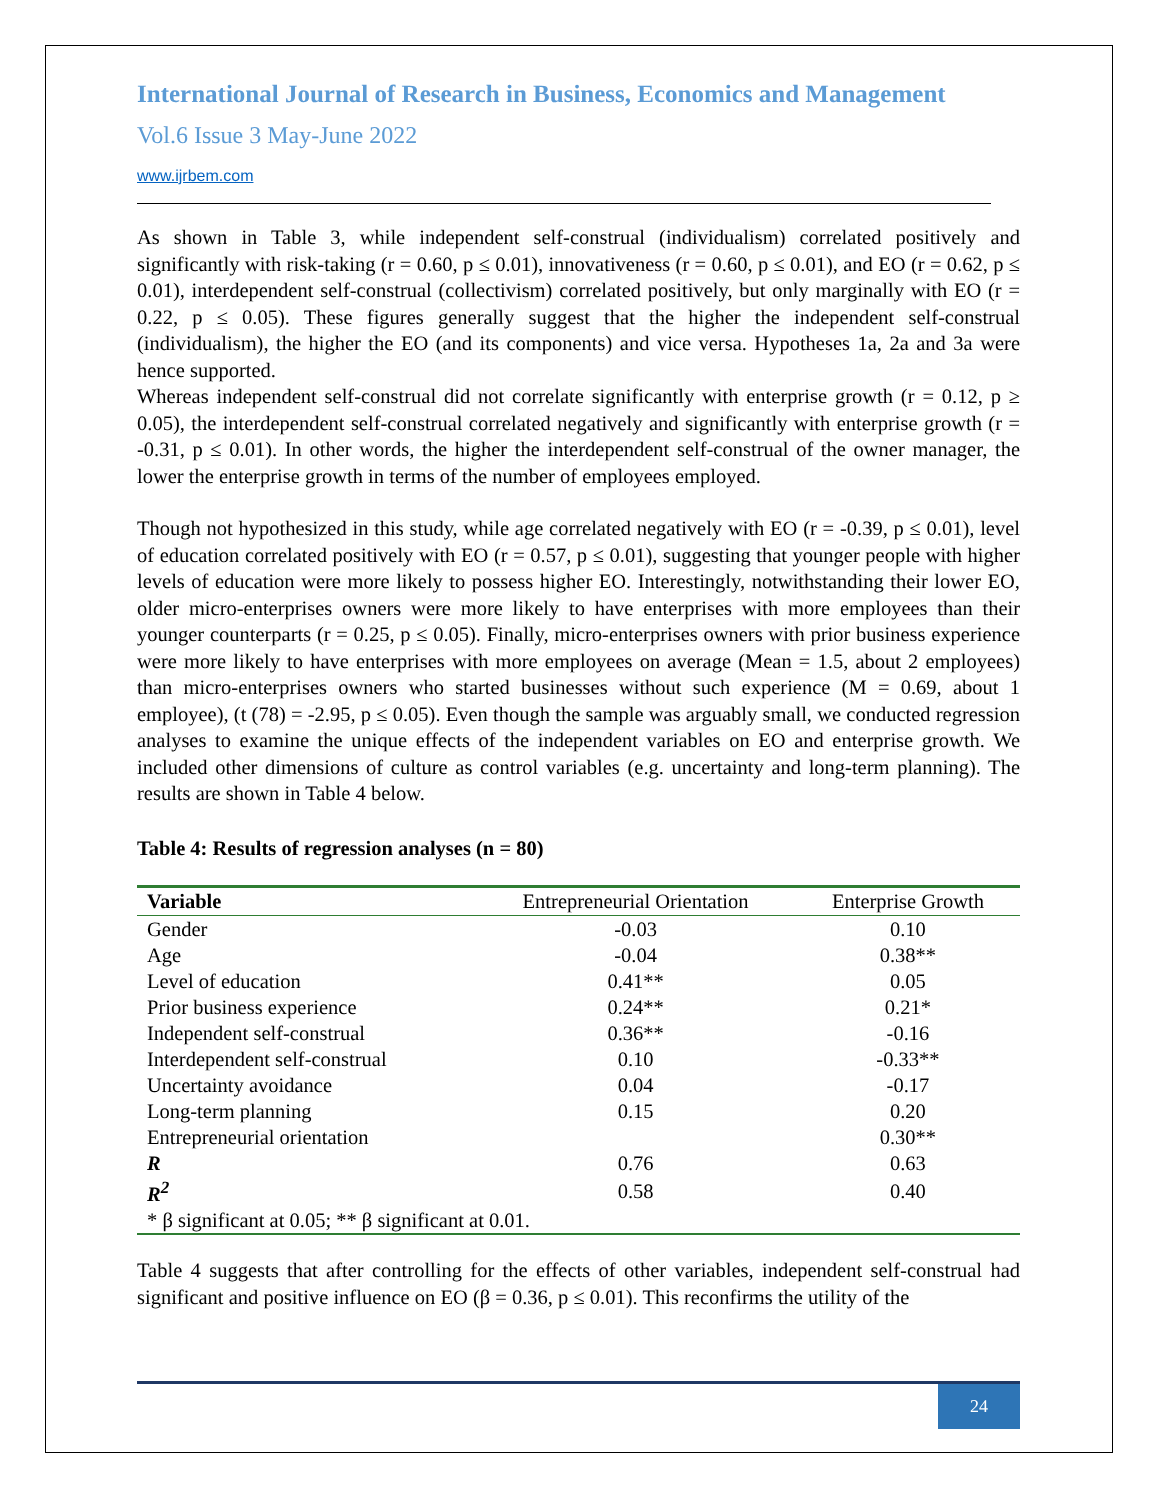International Journal of Research in Business, Economics and Management
Vol.6 Issue 3 May-June 2022
www.ijrbem.com
As shown in Table 3, while independent self-construal (individualism) correlated positively and significantly with risk-taking (r = 0.60, p ≤ 0.01), innovativeness (r = 0.60, p ≤ 0.01), and EO (r = 0.62, p ≤ 0.01), interdependent self-construal (collectivism) correlated positively, but only marginally with EO (r = 0.22, p ≤ 0.05). These figures generally suggest that the higher the independent self-construal (individualism), the higher the EO (and its components) and vice versa. Hypotheses 1a, 2a and 3a were hence supported.
Whereas independent self-construal did not correlate significantly with enterprise growth (r = 0.12, p ≥ 0.05), the interdependent self-construal correlated negatively and significantly with enterprise growth (r = -0.31, p ≤ 0.01). In other words, the higher the interdependent self-construal of the owner manager, the lower the enterprise growth in terms of the number of employees employed.
Though not hypothesized in this study, while age correlated negatively with EO (r = -0.39, p ≤ 0.01), level of education correlated positively with EO (r = 0.57, p ≤ 0.01), suggesting that younger people with higher levels of education were more likely to possess higher EO. Interestingly, notwithstanding their lower EO, older micro-enterprises owners were more likely to have enterprises with more employees than their younger counterparts (r = 0.25, p ≤ 0.05). Finally, micro-enterprises owners with prior business experience were more likely to have enterprises with more employees on average (Mean = 1.5, about 2 employees) than micro-enterprises owners who started businesses without such experience (M = 0.69, about 1 employee), (t (78) = -2.95, p ≤ 0.05). Even though the sample was arguably small, we conducted regression analyses to examine the unique effects of the independent variables on EO and enterprise growth. We included other dimensions of culture as control variables (e.g. uncertainty and long-term planning). The results are shown in Table 4 below.
Table 4: Results of regression analyses (n = 80)
| Variable | Entrepreneurial Orientation | Enterprise Growth |
| --- | --- | --- |
| Gender | -0.03 | 0.10 |
| Age | -0.04 | 0.38** |
| Level of education | 0.41** | 0.05 |
| Prior business experience | 0.24** | 0.21* |
| Independent self-construal | 0.36** | -0.16 |
| Interdependent self-construal | 0.10 | -0.33** |
| Uncertainty avoidance | 0.04 | -0.17 |
| Long-term planning | 0.15 | 0.20 |
| Entrepreneurial orientation | | 0.30** |
| R | 0.76 | 0.63 |
| R<sup>2</sup> | 0.58 | 0.40 |
| * β significant at 0.05; ** β significant at 0.01. | | |
Table 4 suggests that after controlling for the effects of other variables, independent self-construal had significant and positive influence on EO (β = 0.36, p ≤ 0.01). This reconfirms the utility of the
24